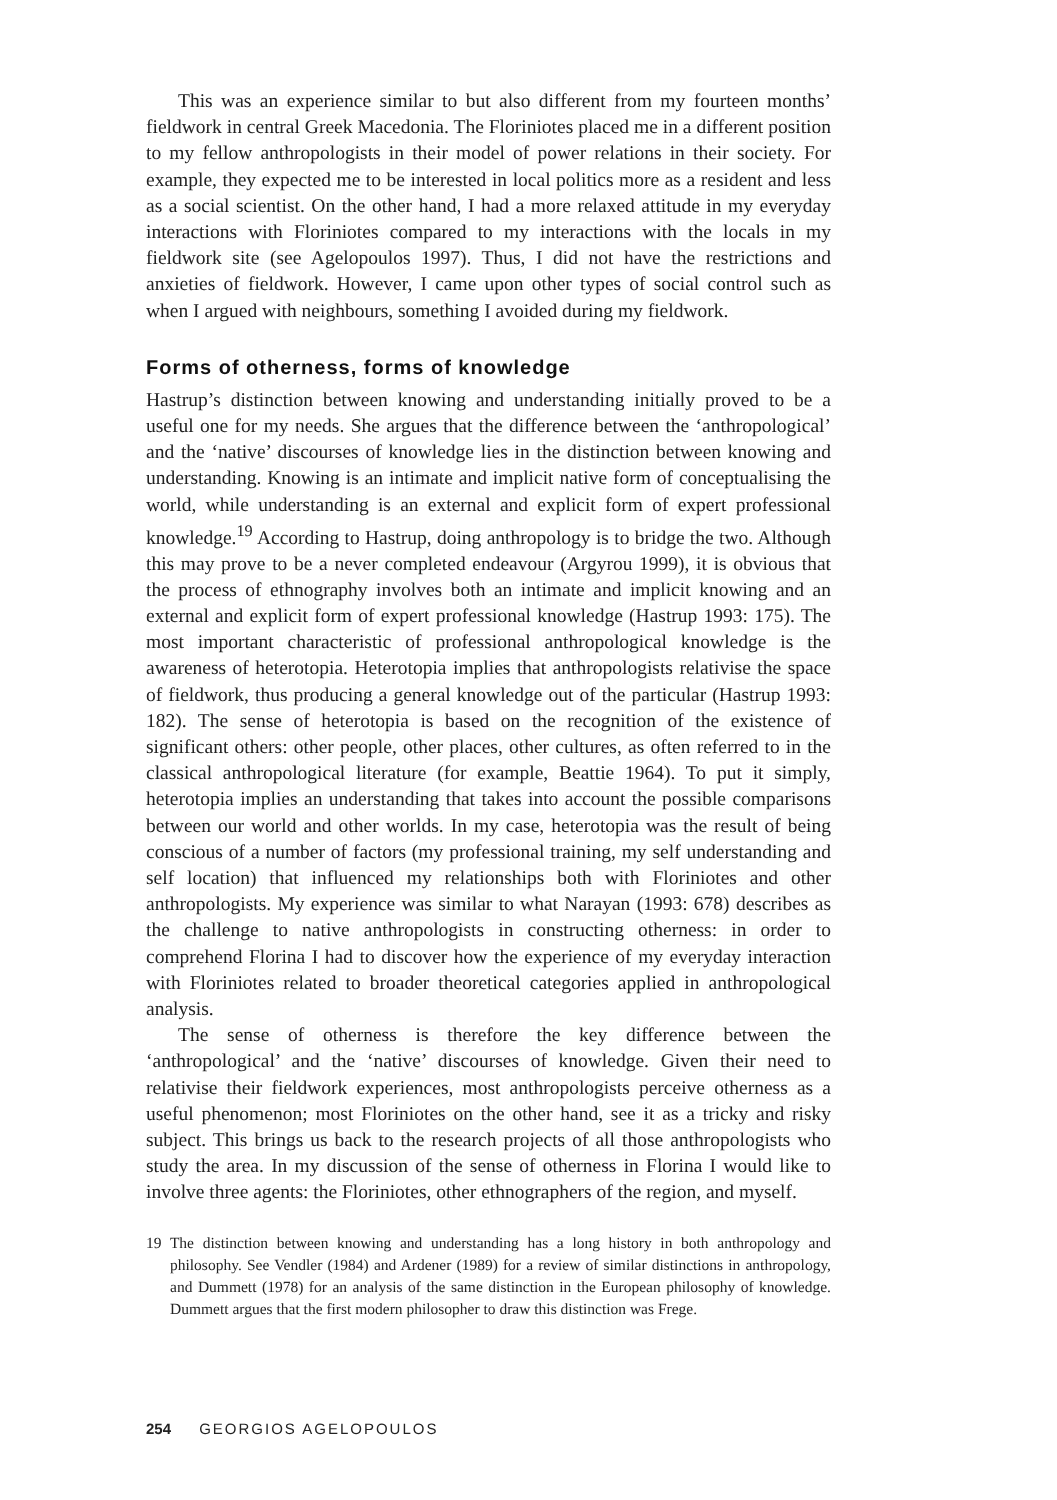This was an experience similar to but also different from my fourteen months’ fieldwork in central Greek Macedonia. The Floriniotes placed me in a different position to my fellow anthropologists in their model of power relations in their society. For example, they expected me to be interested in local politics more as a resident and less as a social scientist. On the other hand, I had a more relaxed attitude in my everyday interactions with Floriniotes compared to my interactions with the locals in my fieldwork site (see Agelopoulos 1997). Thus, I did not have the restrictions and anxieties of fieldwork. However, I came upon other types of social control such as when I argued with neighbours, something I avoided during my fieldwork.
Forms of otherness, forms of knowledge
Hastrup’s distinction between knowing and understanding initially proved to be a useful one for my needs. She argues that the difference between the ‘anthropological’ and the ‘native’ discourses of knowledge lies in the distinction between knowing and understanding. Knowing is an intimate and implicit native form of conceptualising the world, while understanding is an external and explicit form of expert professional knowledge.<sup>19</sup> According to Hastrup, doing anthropology is to bridge the two. Although this may prove to be a never completed endeavour (Argyrou 1999), it is obvious that the process of ethnography involves both an intimate and implicit knowing and an external and explicit form of expert professional knowledge (Hastrup 1993: 175). The most important characteristic of professional anthropological knowledge is the awareness of heterotopia. Heterotopia implies that anthropologists relativise the space of fieldwork, thus producing a general knowledge out of the particular (Hastrup 1993: 182). The sense of heterotopia is based on the recognition of the existence of significant others: other people, other places, other cultures, as often referred to in the classical anthropological literature (for example, Beattie 1964). To put it simply, heterotopia implies an understanding that takes into account the possible comparisons between our world and other worlds. In my case, heterotopia was the result of being conscious of a number of factors (my professional training, my self understanding and self location) that influenced my relationships both with Floriniotes and other anthropologists. My experience was similar to what Narayan (1993: 678) describes as the challenge to native anthropologists in constructing otherness: in order to comprehend Florina I had to discover how the experience of my everyday interaction with Floriniotes related to broader theoretical categories applied in anthropological analysis.
The sense of otherness is therefore the key difference between the ‘anthropological’ and the ‘native’ discourses of knowledge. Given their need to relativise their fieldwork experiences, most anthropologists perceive otherness as a useful phenomenon; most Floriniotes on the other hand, see it as a tricky and risky subject. This brings us back to the research projects of all those anthropologists who study the area. In my discussion of the sense of otherness in Florina I would like to involve three agents: the Floriniotes, other ethnographers of the region, and myself.
19 The distinction between knowing and understanding has a long history in both anthropology and philosophy. See Vendler (1984) and Ardener (1989) for a review of similar distinctions in anthropology, and Dummett (1978) for an analysis of the same distinction in the European philosophy of knowledge. Dummett argues that the first modern philosopher to draw this distinction was Frege.
254 GEORGIOS AGELOPOULOS